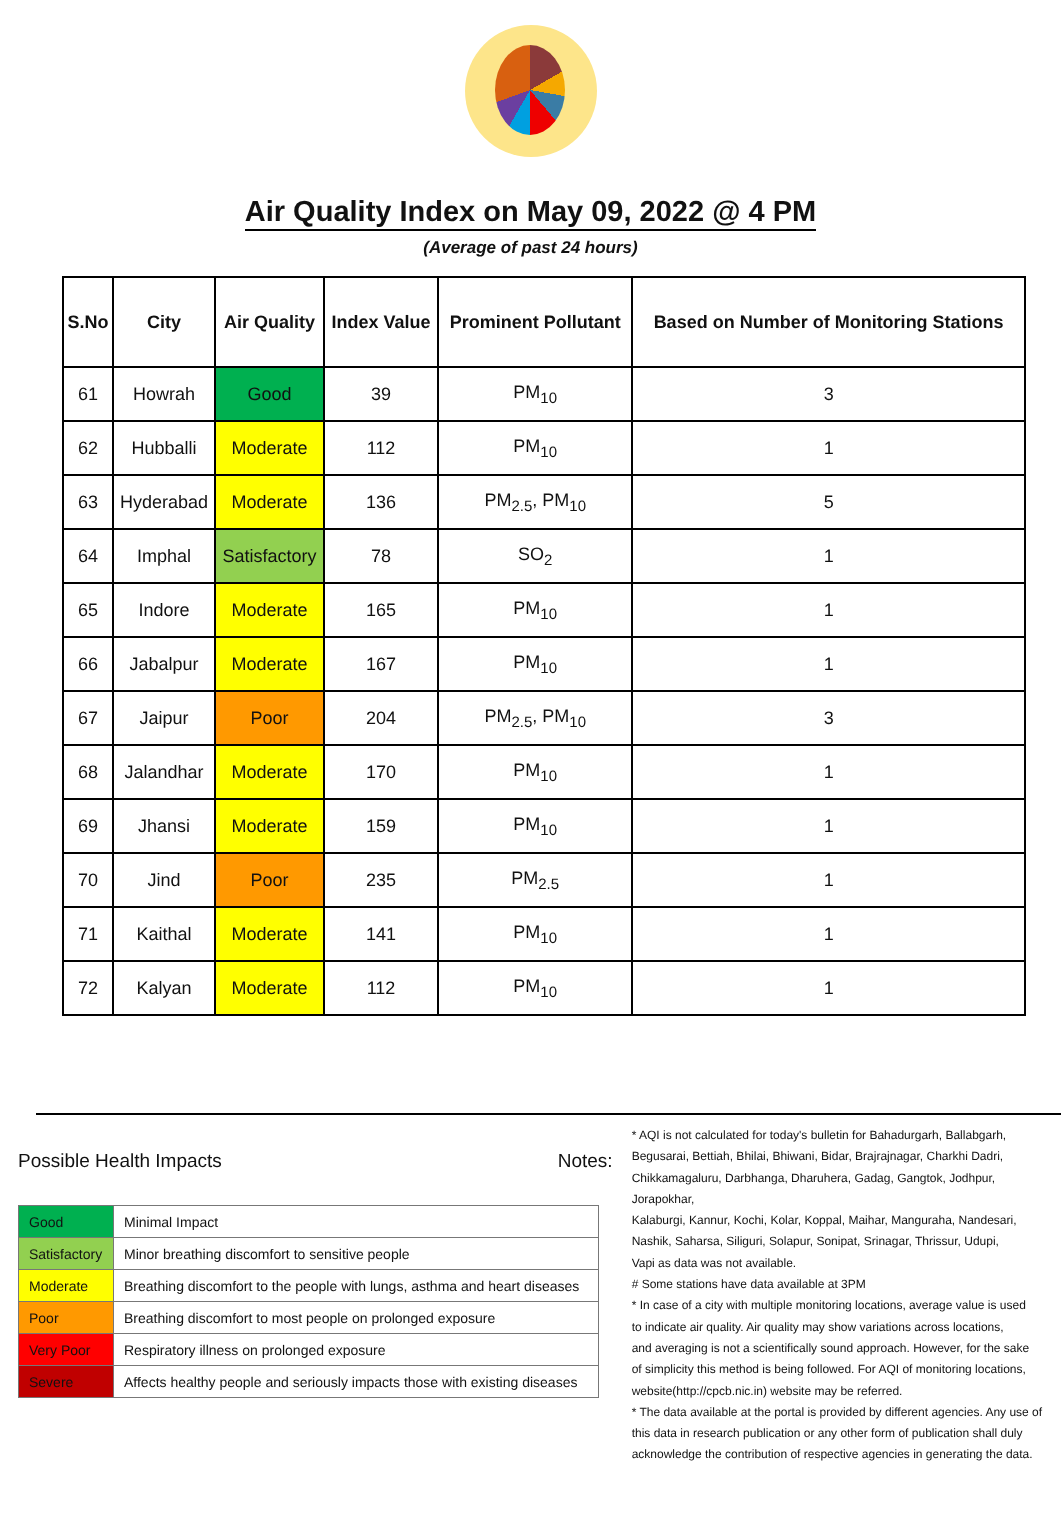Air Quality Index on May 09, 2022 @ 4 PM
(Average of past 24 hours)
| S.No | City | Air Quality | Index Value | Prominent Pollutant | Based on Number of Monitoring Stations |
| --- | --- | --- | --- | --- | --- |
| 61 | Howrah | Good | 39 | PM<sub>10</sub> | 3 |
| 62 | Hubballi | Moderate | 112 | PM<sub>10</sub> | 1 |
| 63 | Hyderabad | Moderate | 136 | PM<sub>2.5</sub>, PM<sub>10</sub> | 5 |
| 64 | Imphal | Satisfactory | 78 | SO<sub>2</sub> | 1 |
| 65 | Indore | Moderate | 165 | PM<sub>10</sub> | 1 |
| 66 | Jabalpur | Moderate | 167 | PM<sub>10</sub> | 1 |
| 67 | Jaipur | Poor | 204 | PM<sub>2.5</sub>, PM<sub>10</sub> | 3 |
| 68 | Jalandhar | Moderate | 170 | PM<sub>10</sub> | 1 |
| 69 | Jhansi | Moderate | 159 | PM<sub>10</sub> | 1 |
| 70 | Jind | Poor | 235 | PM<sub>2.5</sub> | 1 |
| 71 | Kaithal | Moderate | 141 | PM<sub>10</sub> | 1 |
| 72 | Kalyan | Moderate | 112 | PM<sub>10</sub> | 1 |
Possible Health Impacts
| Good | Minimal Impact |
| Satisfactory | Minor breathing discomfort to sensitive people |
| Moderate | Breathing discomfort to the people with lungs, asthma and heart diseases |
| Poor | Breathing discomfort to most people on prolonged exposure |
| Very Poor | Respiratory illness on prolonged exposure |
| Severe | Affects healthy people and seriously impacts those with existing diseases |
Notes:
* AQI is not calculated for today's bulletin for Bahadurgarh, Ballabgarh,
Begusarai, Bettiah, Bhilai, Bhiwani, Bidar, Brajrajnagar, Charkhi Dadri,
Chikkamagaluru, Darbhanga, Dharuhera, Gadag, Gangtok, Jodhpur, Jorapokhar,
Kalaburgi, Kannur, Kochi, Kolar, Koppal, Maihar, Manguraha, Nandesari,
Nashik, Saharsa, Siliguri, Solapur, Sonipat, Srinagar, Thrissur, Udupi,
Vapi as data was not available.
# Some stations have data available at 3PM
* In case of a city with multiple monitoring locations, average value is used
to indicate air quality. Air quality may show variations across locations,
and averaging is not a scientifically sound approach. However, for the sake
of simplicity this method is being followed. For AQI of monitoring locations,
website(http://cpcb.nic.in) website may be referred.
* The data available at the portal is provided by different agencies. Any use of
this data in research publication or any other form of publication shall duly
acknowledge the contribution of respective agencies in generating the data.